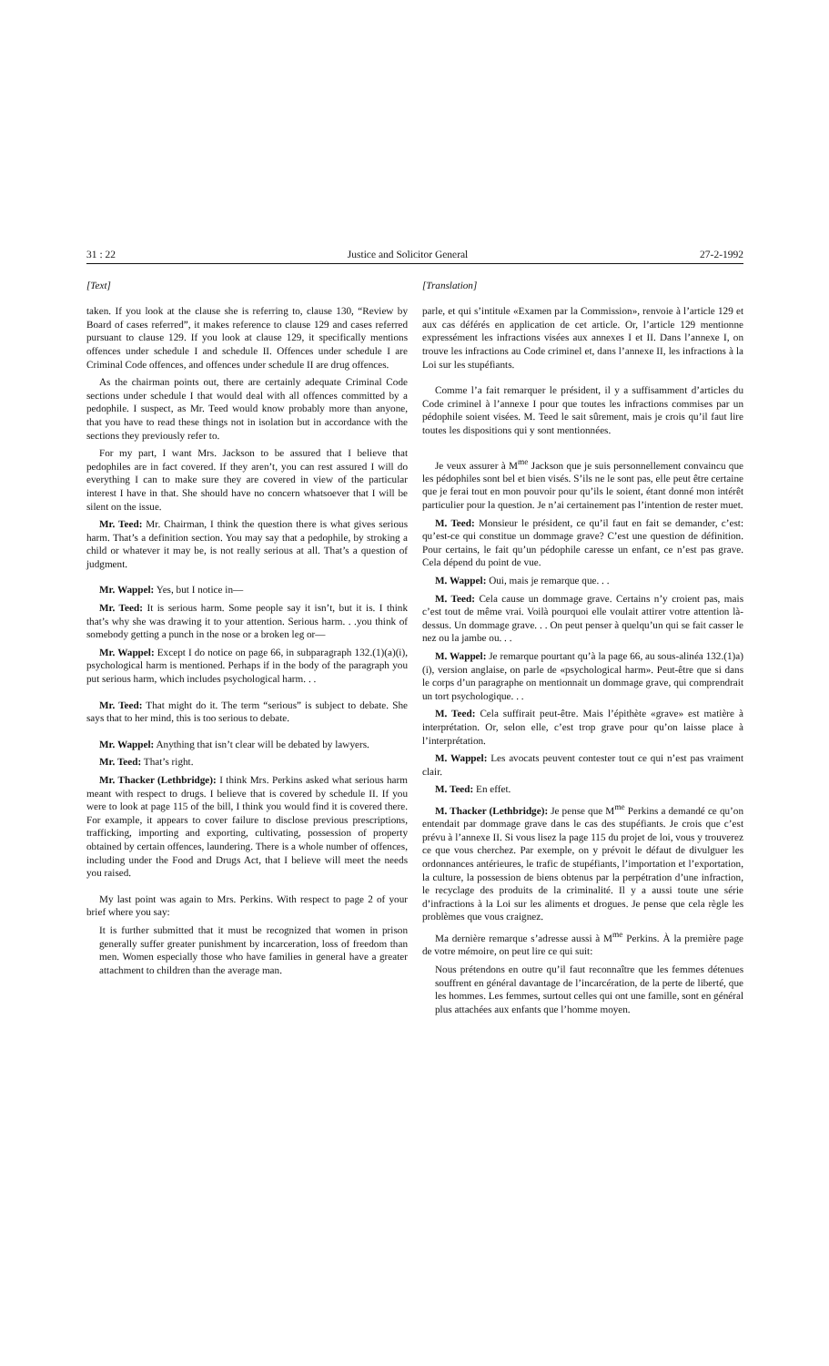31 : 22 Justice and Solicitor General 27-2-1992
[Text]
taken. If you look at the clause she is referring to, clause 130, “Review by Board of cases referred”, it makes reference to clause 129 and cases referred pursuant to clause 129. If you look at clause 129, it specifically mentions offences under schedule I and schedule II. Offences under schedule I are Criminal Code offences, and offences under schedule II are drug offences.
As the chairman points out, there are certainly adequate Criminal Code sections under schedule I that would deal with all offences committed by a pedophile. I suspect, as Mr. Teed would know probably more than anyone, that you have to read these things not in isolation but in accordance with the sections they previously refer to.
For my part, I want Mrs. Jackson to be assured that I believe that pedophiles are in fact covered. If they aren’t, you can rest assured I will do everything I can to make sure they are covered in view of the particular interest I have in that. She should have no concern whatsoever that I will be silent on the issue.
Mr. Teed: Mr. Chairman, I think the question there is what gives serious harm. That’s a definition section. You may say that a pedophile, by stroking a child or whatever it may be, is not really serious at all. That’s a question of judgment.
Mr. Wappel: Yes, but I notice in—
Mr. Teed: It is serious harm. Some people say it isn’t, but it is. I think that’s why she was drawing it to your attention. Serious harm. . .you think of somebody getting a punch in the nose or a broken leg or—
Mr. Wappel: Except I do notice on page 66, in subparagraph 132.(1)(a)(i), psychological harm is mentioned. Perhaps if in the body of the paragraph you put serious harm, which includes psychological harm. . .
Mr. Teed: That might do it. The term “serious” is subject to debate. She says that to her mind, this is too serious to debate.
Mr. Wappel: Anything that isn’t clear will be debated by lawyers.
Mr. Teed: That’s right.
Mr. Thacker (Lethbridge): I think Mrs. Perkins asked what serious harm meant with respect to drugs. I believe that is covered by schedule II. If you were to look at page 115 of the bill, I think you would find it is covered there. For example, it appears to cover failure to disclose previous prescriptions, trafficking, importing and exporting, cultivating, possession of property obtained by certain offences, laundering. There is a whole number of offences, including under the Food and Drugs Act, that I believe will meet the needs you raised.
My last point was again to Mrs. Perkins. With respect to page 2 of your brief where you say:
It is further submitted that it must be recognized that women in prison generally suffer greater punishment by incarceration, loss of freedom than men. Women especially those who have families in general have a greater attachment to children than the average man.
[Translation]
parle, et qui s’intitule «Examen par la Commission», renvoie à l’article 129 et aux cas déférés en application de cet article. Or, l’article 129 mentionne expressément les infractions visées aux annexes I et II. Dans l’annexe I, on trouve les infractions au Code criminel et, dans l’annexe II, les infractions à la Loi sur les stupéfiants.
Comme l’a fait remarquer le président, il y a suffisamment d’articles du Code criminel à l’annexe I pour que toutes les infractions commises par un pédophile soient visées. M. Teed le sait sûrement, mais je crois qu’il faut lire toutes les dispositions qui y sont mentionnées.
Je veux assurer à M<sup>me</sup> Jackson que je suis personnellement convaincu que les pédophiles sont bel et bien visés. S’ils ne le sont pas, elle peut être certaine que je ferai tout en mon pouvoir pour qu’ils le soient, étant donné mon intérêt particulier pour la question. Je n’ai certainement pas l’intention de rester muet.
M. Teed: Monsieur le président, ce qu’il faut en fait se demander, c’est: qu’est-ce qui constitue un dommage grave? C’est une question de définition. Pour certains, le fait qu’un pédophile caresse un enfant, ce n’est pas grave. Cela dépend du point de vue.
M. Wappel: Oui, mais je remarque que. . .
M. Teed: Cela cause un dommage grave. Certains n’y croient pas, mais c’est tout de même vrai. Voilà pourquoi elle voulait attirer votre attention là-dessus. Un dommage grave. . . On peut penser à quelqu’un qui se fait casser le nez ou la jambe ou. . .
M. Wappel: Je remarque pourtant qu’à la page 66, au sous-alinéa 132.(1)a)(i), version anglaise, on parle de «psychological harm». Peut-être que si dans le corps d’un paragraphe on mentionnait un dommage grave, qui comprendrait un tort psychologique. . .
M. Teed: Cela suffirait peut-être. Mais l’épithète «grave» est matière à interprétation. Or, selon elle, c’est trop grave pour qu’on laisse place à l’interprétation.
M. Wappel: Les avocats peuvent contester tout ce qui n’est pas vraiment clair.
M. Teed: En effet.
M. Thacker (Lethbridge): Je pense que M<sup>me</sup> Perkins a demandé ce qu’on entendait par dommage grave dans le cas des stupéfiants. Je crois que c’est prévu à l’annexe II. Si vous lisez la page 115 du projet de loi, vous y trouverez ce que vous cherchez. Par exemple, on y prévoit le défaut de divulguer les ordonnances antérieures, le trafic de stupéfiants, l’importation et l’exportation, la culture, la possession de biens obtenus par la perpétration d’une infraction, le recyclage des produits de la criminalité. Il y a aussi toute une série d’infractions à la Loi sur les aliments et drogues. Je pense que cela règle les problèmes que vous craignez.
Ma dernière remarque s’adresse aussi à M<sup>me</sup> Perkins. À la première page de votre mémoire, on peut lire ce qui suit:
Nous prétendons en outre qu’il faut reconnaître que les femmes détenues souffrent en général davantage de l’incarcération, de la perte de liberté, que les hommes. Les femmes, surtout celles qui ont une famille, sont en général plus attachées aux enfants que l’homme moyen.